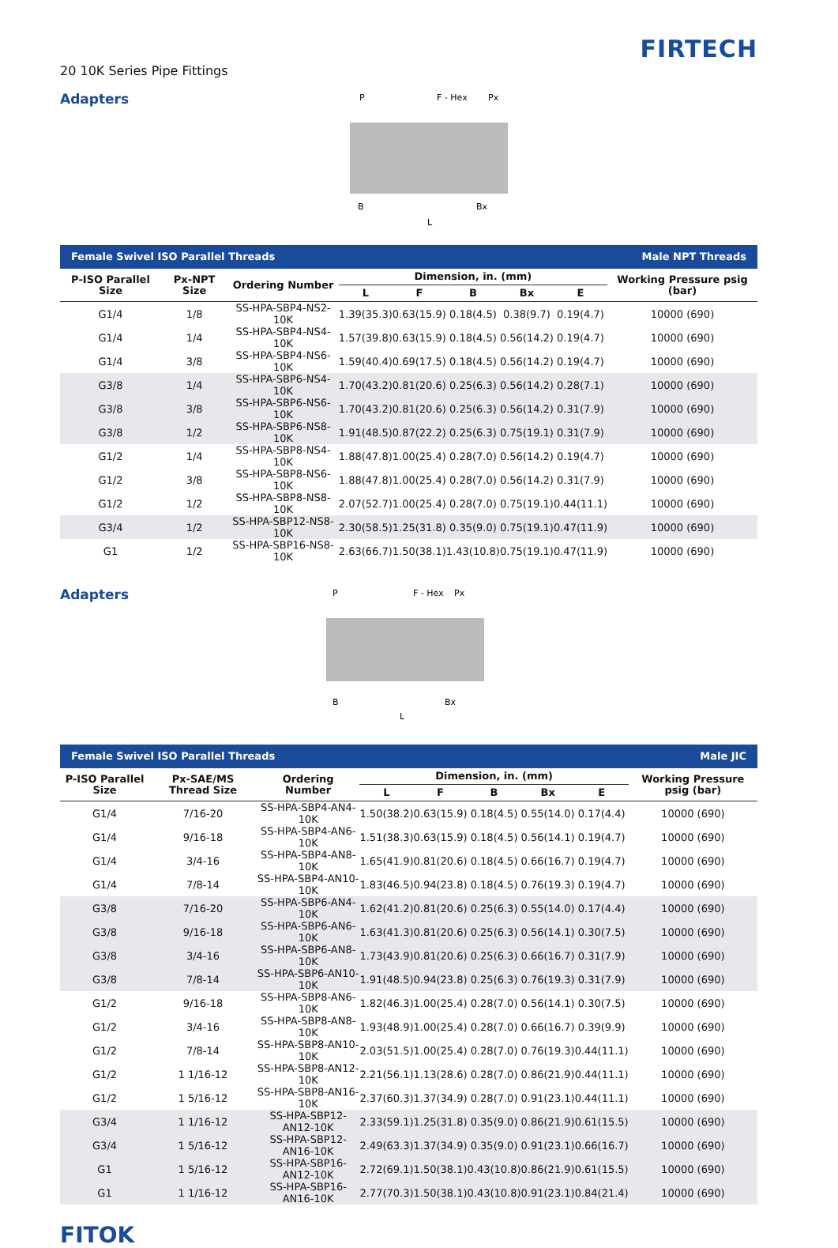20 10K Series Pipe Fittings
FIRTECH
Adapters
P
F - Hex
Px
B
Bx
L
| Female Swivel ISO Parallel Threads | | | | | Male NPT Threads | | | |
| --- | --- | --- | --- | --- | --- | --- | --- | --- |
| P-ISO Parallel Size | Px-NPT Size | Ordering Number | Dimension, in. (mm) | | | | | Working Pressure psig (bar) |
| | | | L | F | B | Bx | E | |
| G1/4 | 1/8 | SS-HPA-SBP4-NS2-10K | 1.39(35.3) | 0.63(15.9) | 0.18(4.5) | 0.38(9.7) | 0.19(4.7) | 10000 (690) |
| G1/4 | 1/4 | SS-HPA-SBP4-NS4-10K | 1.57(39.8) | 0.63(15.9) | 0.18(4.5) | 0.56(14.2) | 0.19(4.7) | 10000 (690) |
| G1/4 | 3/8 | SS-HPA-SBP4-NS6-10K | 1.59(40.4) | 0.69(17.5) | 0.18(4.5) | 0.56(14.2) | 0.19(4.7) | 10000 (690) |
| G3/8 | 1/4 | SS-HPA-SBP6-NS4-10K | 1.70(43.2) | 0.81(20.6) | 0.25(6.3) | 0.56(14.2) | 0.28(7.1) | 10000 (690) |
| G3/8 | 3/8 | SS-HPA-SBP6-NS6-10K | 1.70(43.2) | 0.81(20.6) | 0.25(6.3) | 0.56(14.2) | 0.31(7.9) | 10000 (690) |
| G3/8 | 1/2 | SS-HPA-SBP6-NS8-10K | 1.91(48.5) | 0.87(22.2) | 0.25(6.3) | 0.75(19.1) | 0.31(7.9) | 10000 (690) |
| G1/2 | 1/4 | SS-HPA-SBP8-NS4-10K | 1.88(47.8) | 1.00(25.4) | 0.28(7.0) | 0.56(14.2) | 0.19(4.7) | 10000 (690) |
| G1/2 | 3/8 | SS-HPA-SBP8-NS6-10K | 1.88(47.8) | 1.00(25.4) | 0.28(7.0) | 0.56(14.2) | 0.31(7.9) | 10000 (690) |
| G1/2 | 1/2 | SS-HPA-SBP8-NS8-10K | 2.07(52.7) | 1.00(25.4) | 0.28(7.0) | 0.75(19.1) | 0.44(11.1) | 10000 (690) |
| G3/4 | 1/2 | SS-HPA-SBP12-NS8-10K | 2.30(58.5) | 1.25(31.8) | 0.35(9.0) | 0.75(19.1) | 0.47(11.9) | 10000 (690) |
| G1 | 1/2 | SS-HPA-SBP16-NS8-10K | 2.63(66.7) | 1.50(38.1) | 1.43(10.8) | 0.75(19.1) | 0.47(11.9) | 10000 (690) |
Adapters
P
F - Hex
Px
B
Bx
L
| Female Swivel ISO Parallel Threads | | | | | Male JIC | | | |
| --- | --- | --- | --- | --- | --- | --- | --- | --- |
| P-ISO Parallel Size | Px-SAE/MS Thread Size | Ordering Number | Dimension, in. (mm) | | | | | Working Pressure psig (bar) |
| | | | L | F | B | Bx | E | |
| G1/4 | 7/16-20 | SS-HPA-SBP4-AN4-10K | 1.50(38.2) | 0.63(15.9) | 0.18(4.5) | 0.55(14.0) | 0.17(4.4) | 10000 (690) |
| G1/4 | 9/16-18 | SS-HPA-SBP4-AN6-10K | 1.51(38.3) | 0.63(15.9) | 0.18(4.5) | 0.56(14.1) | 0.19(4.7) | 10000 (690) |
| G1/4 | 3/4-16 | SS-HPA-SBP4-AN8-10K | 1.65(41.9) | 0.81(20.6) | 0.18(4.5) | 0.66(16.7) | 0.19(4.7) | 10000 (690) |
| G1/4 | 7/8-14 | SS-HPA-SBP4-AN10-10K | 1.83(46.5) | 0.94(23.8) | 0.18(4.5) | 0.76(19.3) | 0.19(4.7) | 10000 (690) |
| G3/8 | 7/16-20 | SS-HPA-SBP6-AN4-10K | 1.62(41.2) | 0.81(20.6) | 0.25(6.3) | 0.55(14.0) | 0.17(4.4) | 10000 (690) |
| G3/8 | 9/16-18 | SS-HPA-SBP6-AN6-10K | 1.63(41.3) | 0.81(20.6) | 0.25(6.3) | 0.56(14.1) | 0.30(7.5) | 10000 (690) |
| G3/8 | 3/4-16 | SS-HPA-SBP6-AN8-10K | 1.73(43.9) | 0.81(20.6) | 0.25(6.3) | 0.66(16.7) | 0.31(7.9) | 10000 (690) |
| G3/8 | 7/8-14 | SS-HPA-SBP6-AN10-10K | 1.91(48.5) | 0.94(23.8) | 0.25(6.3) | 0.76(19.3) | 0.31(7.9) | 10000 (690) |
| G1/2 | 9/16-18 | SS-HPA-SBP8-AN6-10K | 1.82(46.3) | 1.00(25.4) | 0.28(7.0) | 0.56(14.1) | 0.30(7.5) | 10000 (690) |
| G1/2 | 3/4-16 | SS-HPA-SBP8-AN8-10K | 1.93(48.9) | 1.00(25.4) | 0.28(7.0) | 0.66(16.7) | 0.39(9.9) | 10000 (690) |
| G1/2 | 7/8-14 | SS-HPA-SBP8-AN10-10K | 2.03(51.5) | 1.00(25.4) | 0.28(7.0) | 0.76(19.3) | 0.44(11.1) | 10000 (690) |
| G1/2 | 1 1/16-12 | SS-HPA-SBP8-AN12-10K | 2.21(56.1) | 1.13(28.6) | 0.28(7.0) | 0.86(21.9) | 0.44(11.1) | 10000 (690) |
| G1/2 | 1 5/16-12 | SS-HPA-SBP8-AN16-10K | 2.37(60.3) | 1.37(34.9) | 0.28(7.0) | 0.91(23.1) | 0.44(11.1) | 10000 (690) |
| G3/4 | 1 1/16-12 | SS-HPA-SBP12-AN12-10K | 2.33(59.1) | 1.25(31.8) | 0.35(9.0) | 0.86(21.9) | 0.61(15.5) | 10000 (690) |
| G3/4 | 1 5/16-12 | SS-HPA-SBP12-AN16-10K | 2.49(63.3) | 1.37(34.9) | 0.35(9.0) | 0.91(23.1) | 0.66(16.7) | 10000 (690) |
| G1 | 1 5/16-12 | SS-HPA-SBP16-AN12-10K | 2.72(69.1) | 1.50(38.1) | 0.43(10.8) | 0.86(21.9) | 0.61(15.5) | 10000 (690) |
| G1 | 1 1/16-12 | SS-HPA-SBP16-AN16-10K | 2.77(70.3) | 1.50(38.1) | 0.43(10.8) | 0.91(23.1) | 0.84(21.4) | 10000 (690) |
FITOK